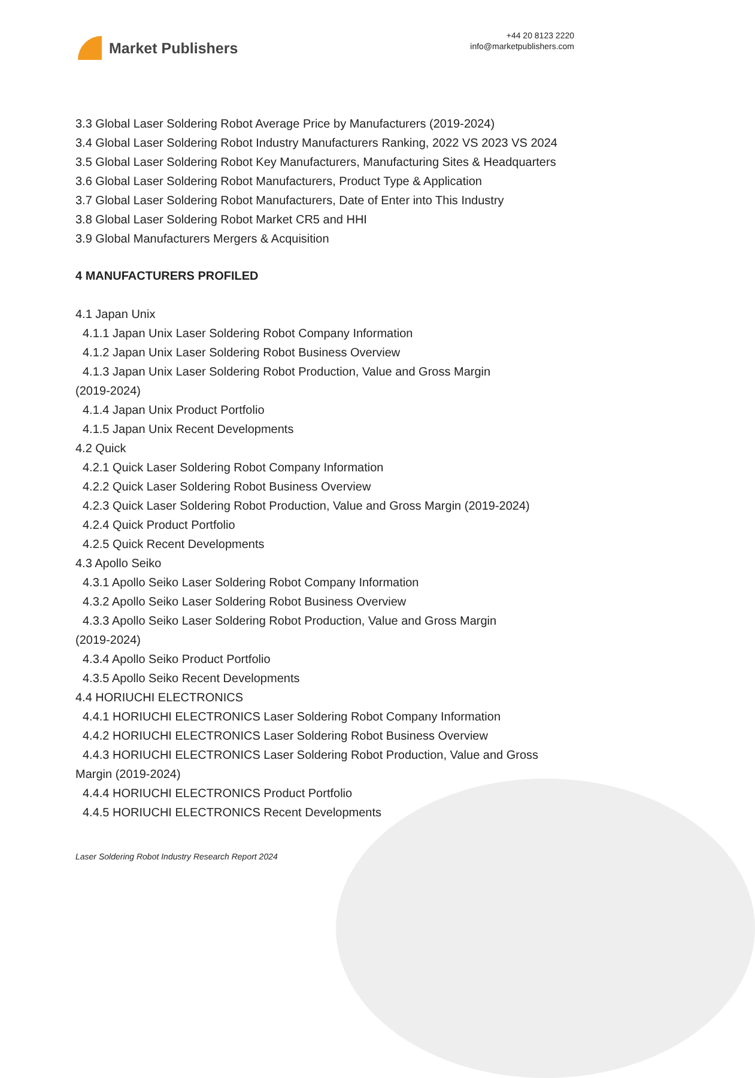Market Publishers
+44 20 8123 2220
info@marketpublishers.com
3.3 Global Laser Soldering Robot Average Price by Manufacturers (2019-2024)
3.4 Global Laser Soldering Robot Industry Manufacturers Ranking, 2022 VS 2023 VS 2024
3.5 Global Laser Soldering Robot Key Manufacturers, Manufacturing Sites & Headquarters
3.6 Global Laser Soldering Robot Manufacturers, Product Type & Application
3.7 Global Laser Soldering Robot Manufacturers, Date of Enter into This Industry
3.8 Global Laser Soldering Robot Market CR5 and HHI
3.9 Global Manufacturers Mergers & Acquisition
4 MANUFACTURERS PROFILED
4.1 Japan Unix
4.1.1 Japan Unix Laser Soldering Robot Company Information
4.1.2 Japan Unix Laser Soldering Robot Business Overview
4.1.3 Japan Unix Laser Soldering Robot Production, Value and Gross Margin
(2019-2024)
4.1.4 Japan Unix Product Portfolio
4.1.5 Japan Unix Recent Developments
4.2 Quick
4.2.1 Quick Laser Soldering Robot Company Information
4.2.2 Quick Laser Soldering Robot Business Overview
4.2.3 Quick Laser Soldering Robot Production, Value and Gross Margin (2019-2024)
4.2.4 Quick Product Portfolio
4.2.5 Quick Recent Developments
4.3 Apollo Seiko
4.3.1 Apollo Seiko Laser Soldering Robot Company Information
4.3.2 Apollo Seiko Laser Soldering Robot Business Overview
4.3.3 Apollo Seiko Laser Soldering Robot Production, Value and Gross Margin
(2019-2024)
4.3.4 Apollo Seiko Product Portfolio
4.3.5 Apollo Seiko Recent Developments
4.4 HORIUCHI ELECTRONICS
4.4.1 HORIUCHI ELECTRONICS Laser Soldering Robot Company Information
4.4.2 HORIUCHI ELECTRONICS Laser Soldering Robot Business Overview
4.4.3 HORIUCHI ELECTRONICS Laser Soldering Robot Production, Value and Gross
Margin (2019-2024)
4.4.4 HORIUCHI ELECTRONICS Product Portfolio
4.4.5 HORIUCHI ELECTRONICS Recent Developments
Laser Soldering Robot Industry Research Report 2024